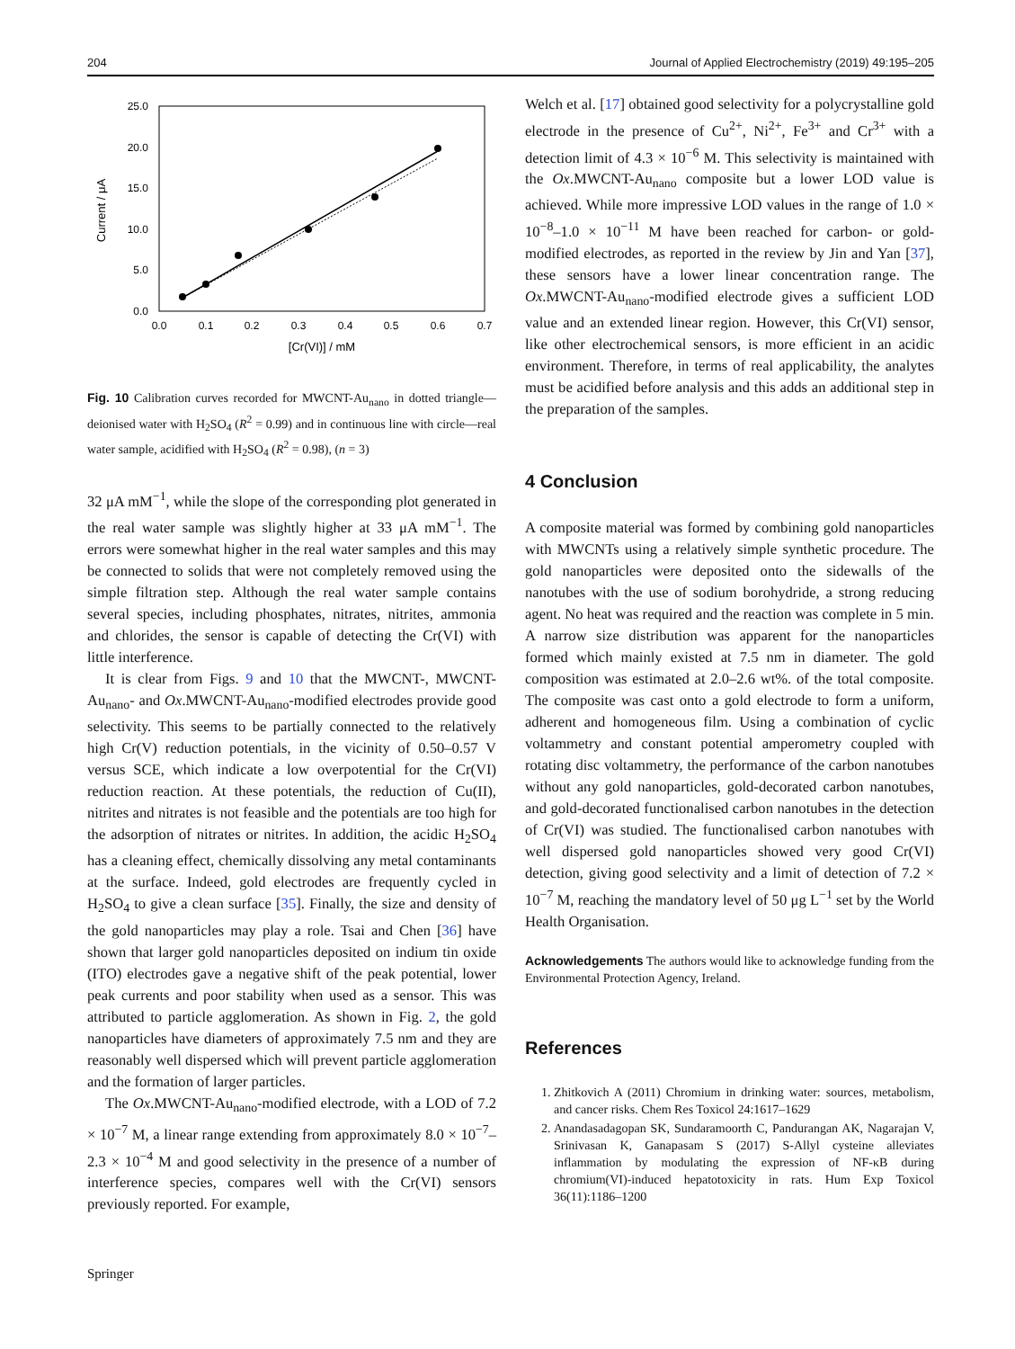204 Journal of Applied Electrochemistry (2019) 49:195–205
25.0
20.0
15.0
10.0
5.0
0.0
0.0
0.1
0.2
0.3
0.4
0.5
0.6
0.7
[Cr(VI)] / mM
Current / μA
Fig. 10 Calibration curves recorded for MWCNT-Au<sub>nano</sub> in dotted triangle—deionised water with H<sub>2</sub>SO<sub>4</sub> (R<sup>2</sup> = 0.99) and in continuous line with circle—real water sample, acidified with H<sub>2</sub>SO<sub>4</sub> (R<sup>2</sup> = 0.98), (n = 3)
32 μA mM<sup>−1</sup>, while the slope of the corresponding plot generated in the real water sample was slightly higher at 33 μA mM<sup>−1</sup>. The errors were somewhat higher in the real water samples and this may be connected to solids that were not completely removed using the simple filtration step. Although the real water sample contains several species, including phosphates, nitrates, nitrites, ammonia and chlorides, the sensor is capable of detecting the Cr(VI) with little interference.
It is clear from Figs. 9 and 10 that the MWCNT-, MWCNT-Au<sub>nano</sub>- and Ox.MWCNT-Au<sub>nano</sub>-modified electrodes provide good selectivity. This seems to be partially connected to the relatively high Cr(V) reduction potentials, in the vicinity of 0.50–0.57 V versus SCE, which indicate a low overpotential for the Cr(VI) reduction reaction. At these potentials, the reduction of Cu(II), nitrites and nitrates is not feasible and the potentials are too high for the adsorption of nitrates or nitrites. In addition, the acidic H<sub>2</sub>SO<sub>4</sub> has a cleaning effect, chemically dissolving any metal contaminants at the surface. Indeed, gold electrodes are frequently cycled in H<sub>2</sub>SO<sub>4</sub> to give a clean surface [35]. Finally, the size and density of the gold nanoparticles may play a role. Tsai and Chen [36] have shown that larger gold nanoparticles deposited on indium tin oxide (ITO) electrodes gave a negative shift of the peak potential, lower peak currents and poor stability when used as a sensor. This was attributed to particle agglomeration. As shown in Fig. 2, the gold nanoparticles have diameters of approximately 7.5 nm and they are reasonably well dispersed which will prevent particle agglomeration and the formation of larger particles.
The Ox.MWCNT-Au<sub>nano</sub>-modified electrode, with a LOD of 7.2 × 10<sup>−7</sup> M, a linear range extending from approximately 8.0 × 10<sup>−7</sup>–2.3 × 10<sup>−4</sup> M and good selectivity in the presence of a number of interference species, compares well with the Cr(VI) sensors previously reported. For example,
Welch et al. [17] obtained good selectivity for a polycrystalline gold electrode in the presence of Cu<sup>2+</sup>, Ni<sup>2+</sup>, Fe<sup>3+</sup> and Cr<sup>3+</sup> with a detection limit of 4.3 × 10<sup>−6</sup> M. This selectivity is maintained with the Ox.MWCNT-Au<sub>nano</sub> composite but a lower LOD value is achieved. While more impressive LOD values in the range of 1.0 × 10<sup>−8</sup>–1.0 × 10<sup>−11</sup> M have been reached for carbon- or gold-modified electrodes, as reported in the review by Jin and Yan [37], these sensors have a lower linear concentration range. The Ox.MWCNT-Au<sub>nano</sub>-modified electrode gives a sufficient LOD value and an extended linear region. However, this Cr(VI) sensor, like other electrochemical sensors, is more efficient in an acidic environment. Therefore, in terms of real applicability, the analytes must be acidified before analysis and this adds an additional step in the preparation of the samples.
4 Conclusion
A composite material was formed by combining gold nanoparticles with MWCNTs using a relatively simple synthetic procedure. The gold nanoparticles were deposited onto the sidewalls of the nanotubes with the use of sodium borohydride, a strong reducing agent. No heat was required and the reaction was complete in 5 min. A narrow size distribution was apparent for the nanoparticles formed which mainly existed at 7.5 nm in diameter. The gold composition was estimated at 2.0–2.6 wt%. of the total composite. The composite was cast onto a gold electrode to form a uniform, adherent and homogeneous film. Using a combination of cyclic voltammetry and constant potential amperometry coupled with rotating disc voltammetry, the performance of the carbon nanotubes without any gold nanoparticles, gold-decorated carbon nanotubes, and gold-decorated functionalised carbon nanotubes in the detection of Cr(VI) was studied. The functionalised carbon nanotubes with well dispersed gold nanoparticles showed very good Cr(VI) detection, giving good selectivity and a limit of detection of 7.2 × 10<sup>−7</sup> M, reaching the mandatory level of 50 μg L<sup>−1</sup> set by the World Health Organisation.
Acknowledgements The authors would like to acknowledge funding from the Environmental Protection Agency, Ireland.
References
1. Zhitkovich A (2011) Chromium in drinking water: sources, metabolism, and cancer risks. Chem Res Toxicol 24:1617–1629
2. Anandasadagopan SK, Sundaramoorth C, Pandurangan AK, Nagarajan V, Srinivasan K, Ganapasam S (2017) S-Allyl cysteine alleviates inflammation by modulating the expression of NF-κB during chromium(VI)-induced hepatotoxicity in rats. Hum Exp Toxicol 36(11):1186–1200
Springer